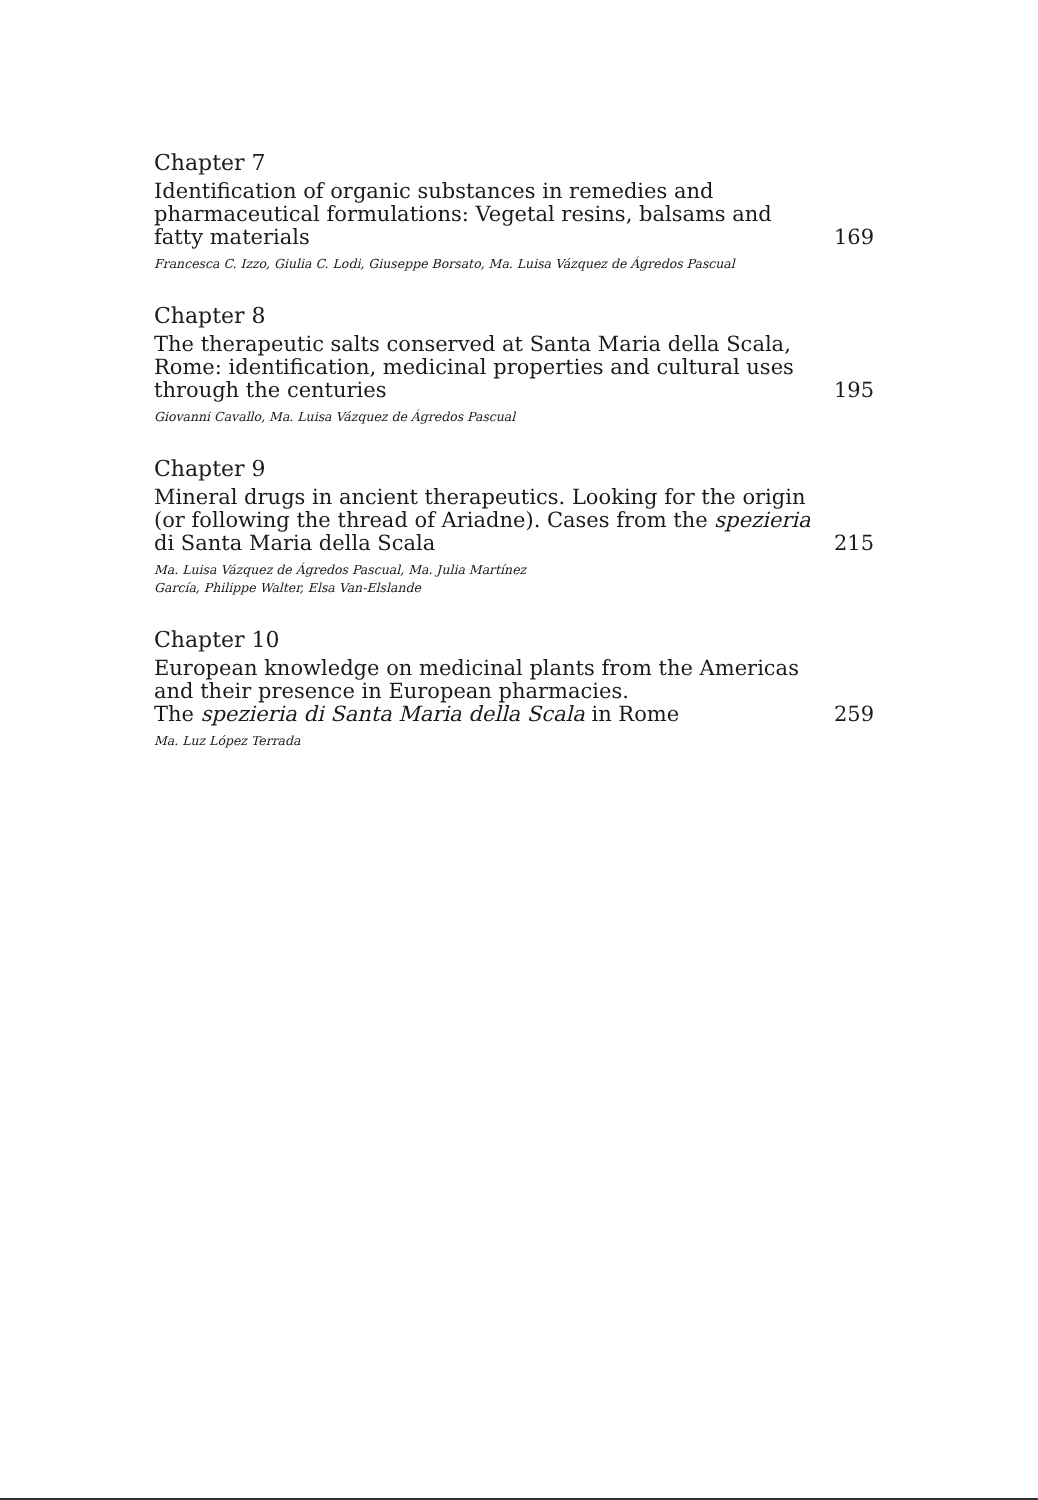Chapter 7
Identification of organic substances in remedies and pharmaceutical formulations: Vegetal resins, balsams and fatty materials 169
Francesca C. Izzo, Giulia C. Lodi, Giuseppe Borsato, Ma. Luisa Vázquez de Ágredos Pascual
Chapter 8
The therapeutic salts conserved at Santa Maria della Scala, Rome: identification, medicinal properties and cultural uses through the centuries 195
Giovanni Cavallo, Ma. Luisa Vázquez de Ágredos Pascual
Chapter 9
Mineral drugs in ancient therapeutics. Looking for the origin (or following the thread of Ariadne). Cases from the spezieria di Santa Maria della Scala 215
Ma. Luisa Vázquez de Ágredos Pascual, Ma. Julia Martínez
García, Philippe Walter, Elsa Van-Elslande
Chapter 10
European knowledge on medicinal plants from the Americas and their presence in European pharmacies.
The spezieria di Santa Maria della Scala in Rome 259
Ma. Luz López Terrada